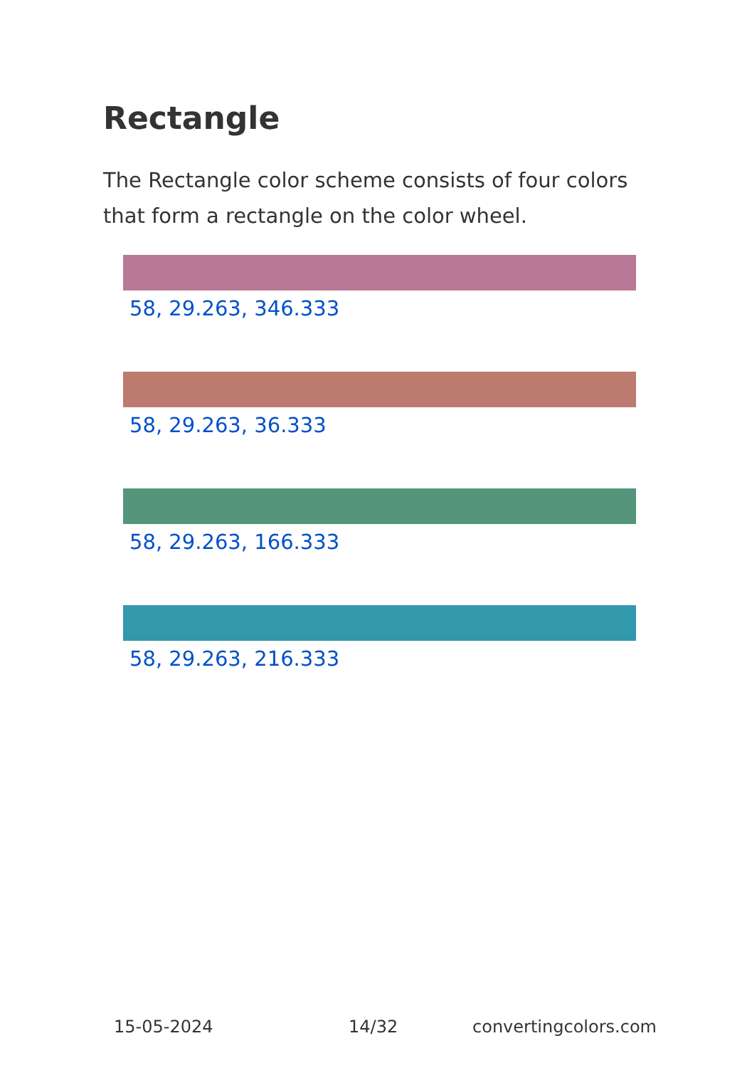Rectangle
The Rectangle color scheme consists of four colors that form a rectangle on the color wheel.
58, 29.263, 346.333
58, 29.263, 36.333
58, 29.263, 166.333
58, 29.263, 216.333
15-05-2024 14/32 convertingcolors.com